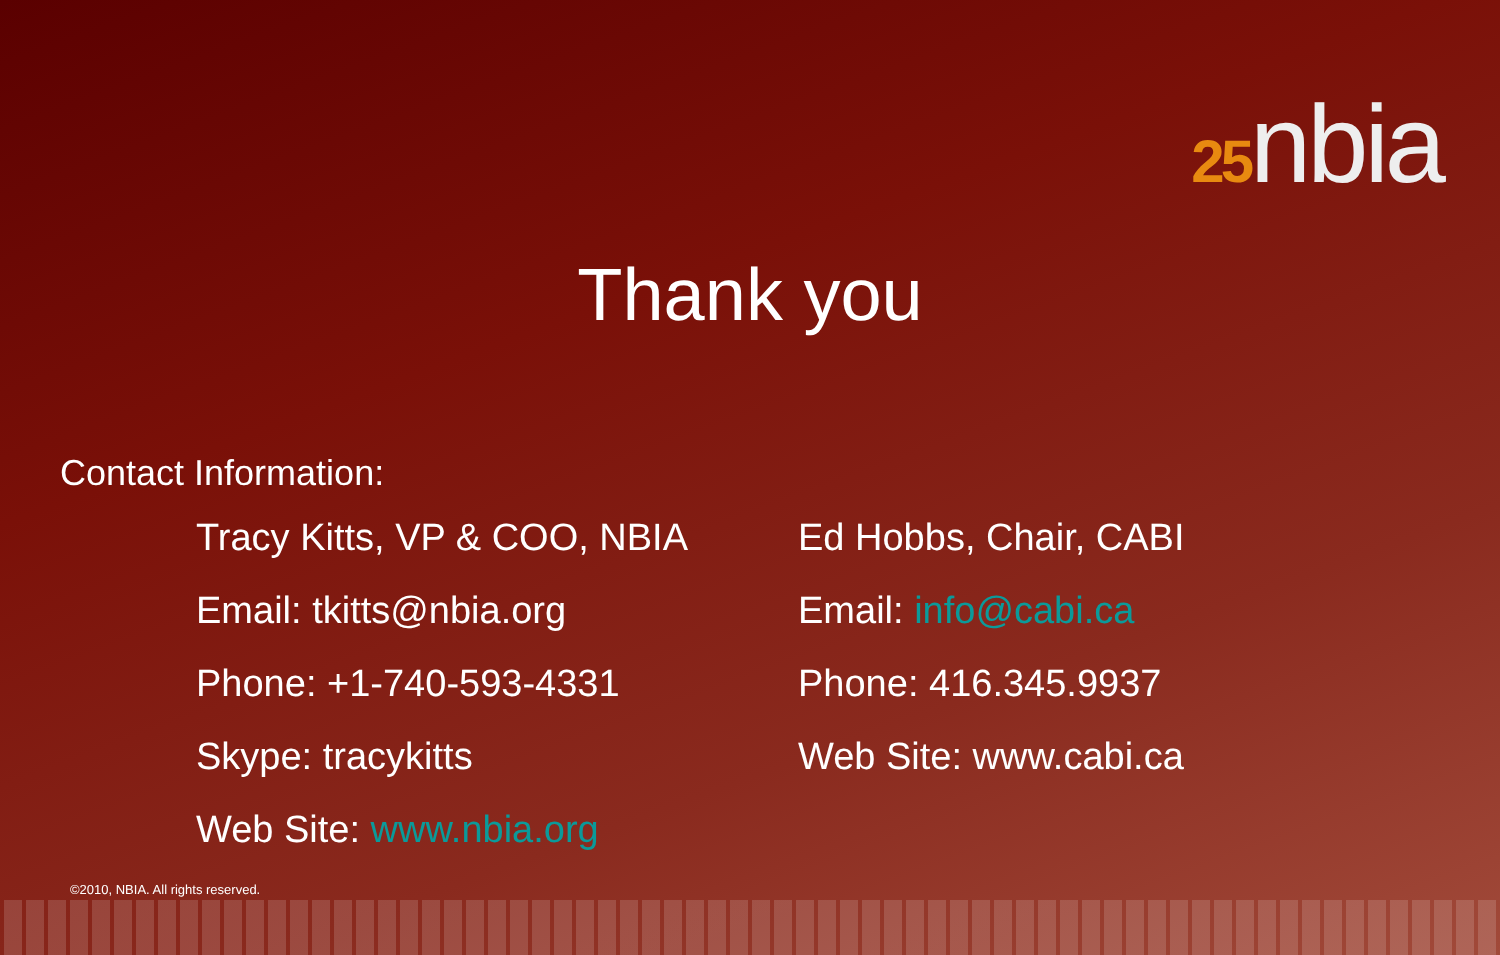25nbia
Thank you
Contact Information:
Tracy Kitts, VP & COO, NBIA
Email: tkitts@nbia.org
Phone: +1-740-593-4331
Skype: tracykitts
Web Site: www.nbia.org
Ed Hobbs, Chair, CABI
Email: info@cabi.ca
Phone: 416.345.9937
Web Site: www.cabi.ca
©2010, NBIA. All rights reserved.